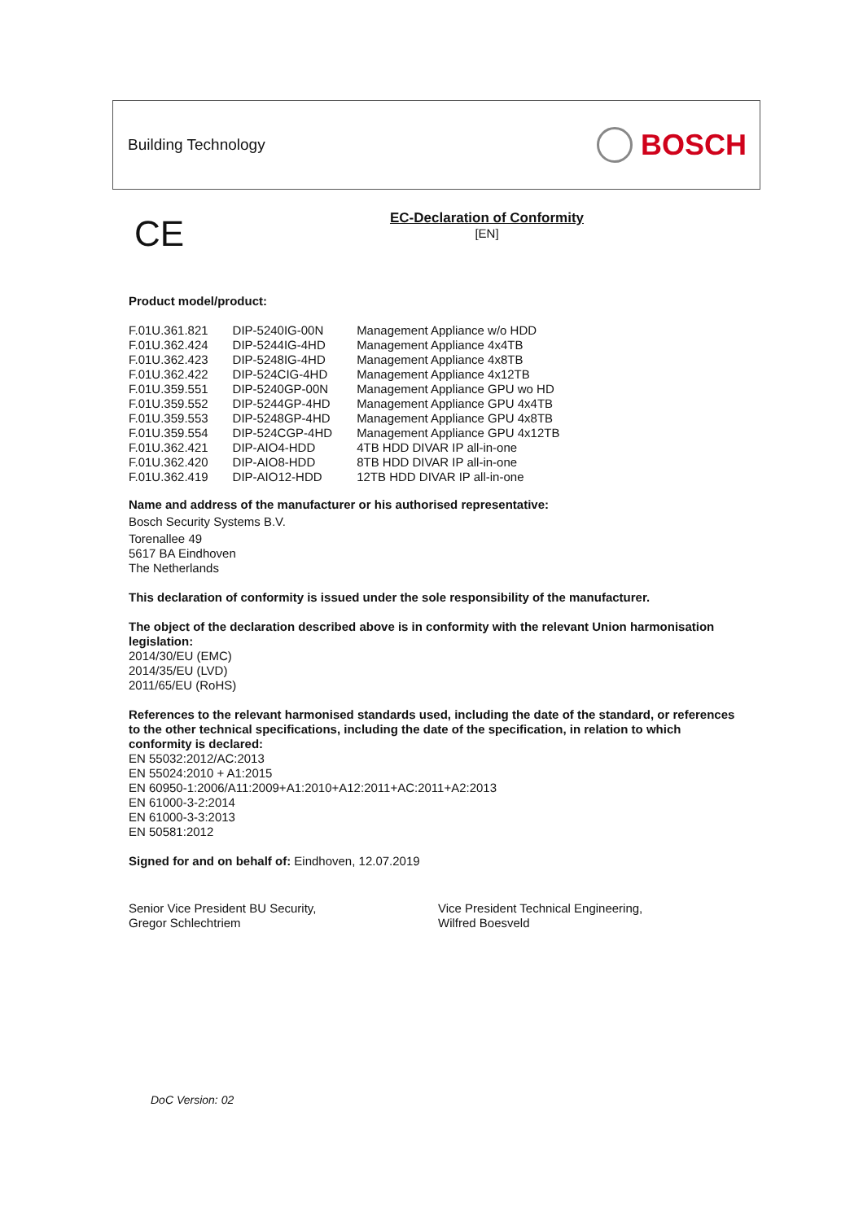Building Technology BOSCH
CE
EC-Declaration of Conformity
[EN]
Product model/product:
| F.01U.361.821 | DIP-5240IG-00N | Management Appliance w/o HDD |
| F.01U.362.424 | DIP-5244IG-4HD | Management Appliance 4x4TB |
| F.01U.362.423 | DIP-5248IG-4HD | Management Appliance 4x8TB |
| F.01U.362.422 | DIP-524CIG-4HD | Management Appliance 4x12TB |
| F.01U.359.551 | DIP-5240GP-00N | Management Appliance GPU wo HD |
| F.01U.359.552 | DIP-5244GP-4HD | Management Appliance GPU 4x4TB |
| F.01U.359.553 | DIP-5248GP-4HD | Management Appliance GPU 4x8TB |
| F.01U.359.554 | DIP-524CGP-4HD | Management Appliance GPU 4x12TB |
| F.01U.362.421 | DIP-AIO4-HDD | 4TB HDD DIVAR IP all-in-one |
| F.01U.362.420 | DIP-AIO8-HDD | 8TB HDD DIVAR IP all-in-one |
| F.01U.362.419 | DIP-AIO12-HDD | 12TB HDD DIVAR IP all-in-one |
Name and address of the manufacturer or his authorised representative:
Bosch Security Systems B.V.
Torenallee 49
5617 BA Eindhoven
The Netherlands
This declaration of conformity is issued under the sole responsibility of the manufacturer.
The object of the declaration described above is in conformity with the relevant Union harmonisation legislation:
2014/30/EU (EMC)
2014/35/EU (LVD)
2011/65/EU (RoHS)
References to the relevant harmonised standards used, including the date of the standard, or references to the other technical specifications, including the date of the specification, in relation to which conformity is declared:
EN 55032:2012/AC:2013
EN 55024:2010 + A1:2015
EN 60950-1:2006/A11:2009+A1:2010+A12:2011+AC:2011+A2:2013
EN 61000-3-2:2014
EN 61000-3-3:2013
EN 50581:2012
Signed for and on behalf of: Eindhoven, 12.07.2019
Senior Vice President BU Security,
Gregor Schlechtriem
Vice President Technical Engineering,
Wilfred Boesveld
DoC Version: 02